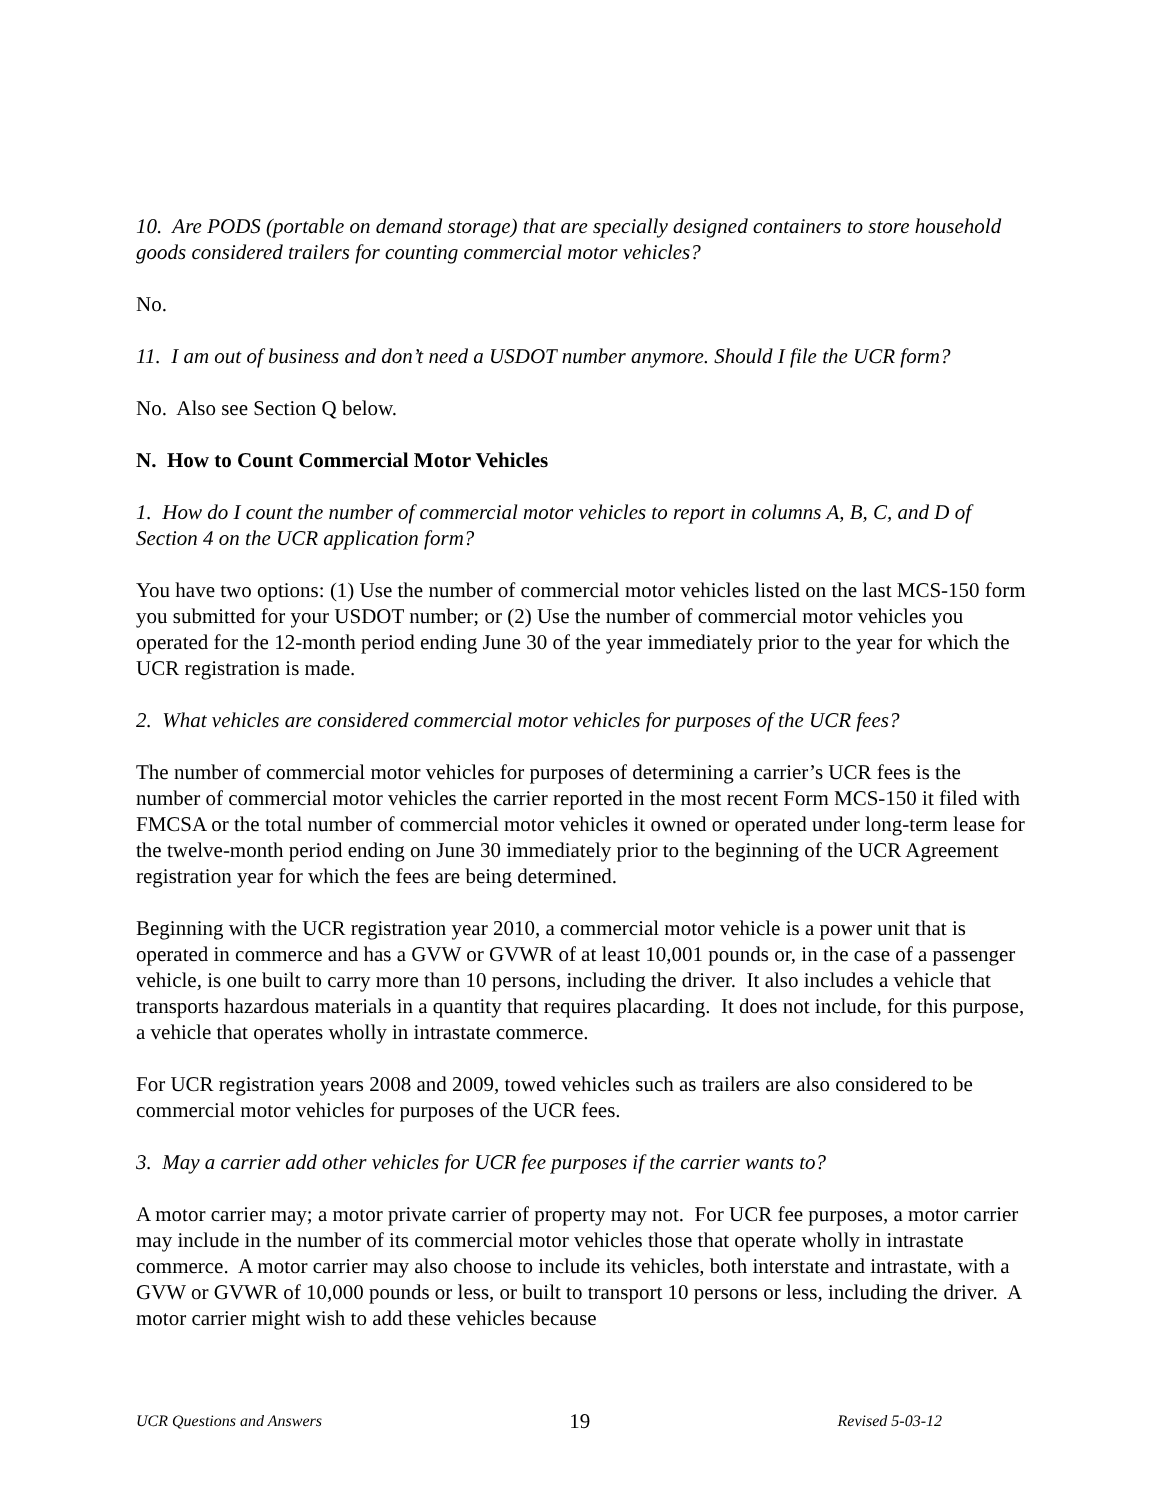10. Are PODS (portable on demand storage) that are specially designed containers to store household goods considered trailers for counting commercial motor vehicles?
No.
11. I am out of business and don’t need a USDOT number anymore. Should I file the UCR form?
No. Also see Section Q below.
N. How to Count Commercial Motor Vehicles
1. How do I count the number of commercial motor vehicles to report in columns A, B, C, and D of Section 4 on the UCR application form?
You have two options: (1) Use the number of commercial motor vehicles listed on the last MCS-150 form you submitted for your USDOT number; or (2) Use the number of commercial motor vehicles you operated for the 12-month period ending June 30 of the year immediately prior to the year for which the UCR registration is made.
2. What vehicles are considered commercial motor vehicles for purposes of the UCR fees?
The number of commercial motor vehicles for purposes of determining a carrier’s UCR fees is the number of commercial motor vehicles the carrier reported in the most recent Form MCS-150 it filed with FMCSA or the total number of commercial motor vehicles it owned or operated under long-term lease for the twelve-month period ending on June 30 immediately prior to the beginning of the UCR Agreement registration year for which the fees are being determined.
Beginning with the UCR registration year 2010, a commercial motor vehicle is a power unit that is operated in commerce and has a GVW or GVWR of at least 10,001 pounds or, in the case of a passenger vehicle, is one built to carry more than 10 persons, including the driver. It also includes a vehicle that transports hazardous materials in a quantity that requires placarding. It does not include, for this purpose, a vehicle that operates wholly in intrastate commerce.
For UCR registration years 2008 and 2009, towed vehicles such as trailers are also considered to be commercial motor vehicles for purposes of the UCR fees.
3. May a carrier add other vehicles for UCR fee purposes if the carrier wants to?
A motor carrier may; a motor private carrier of property may not. For UCR fee purposes, a motor carrier may include in the number of its commercial motor vehicles those that operate wholly in intrastate commerce. A motor carrier may also choose to include its vehicles, both interstate and intrastate, with a GVW or GVWR of 10,000 pounds or less, or built to transport 10 persons or less, including the driver. A motor carrier might wish to add these vehicles because
UCR Questions and Answers 19 Revised 5-03-12